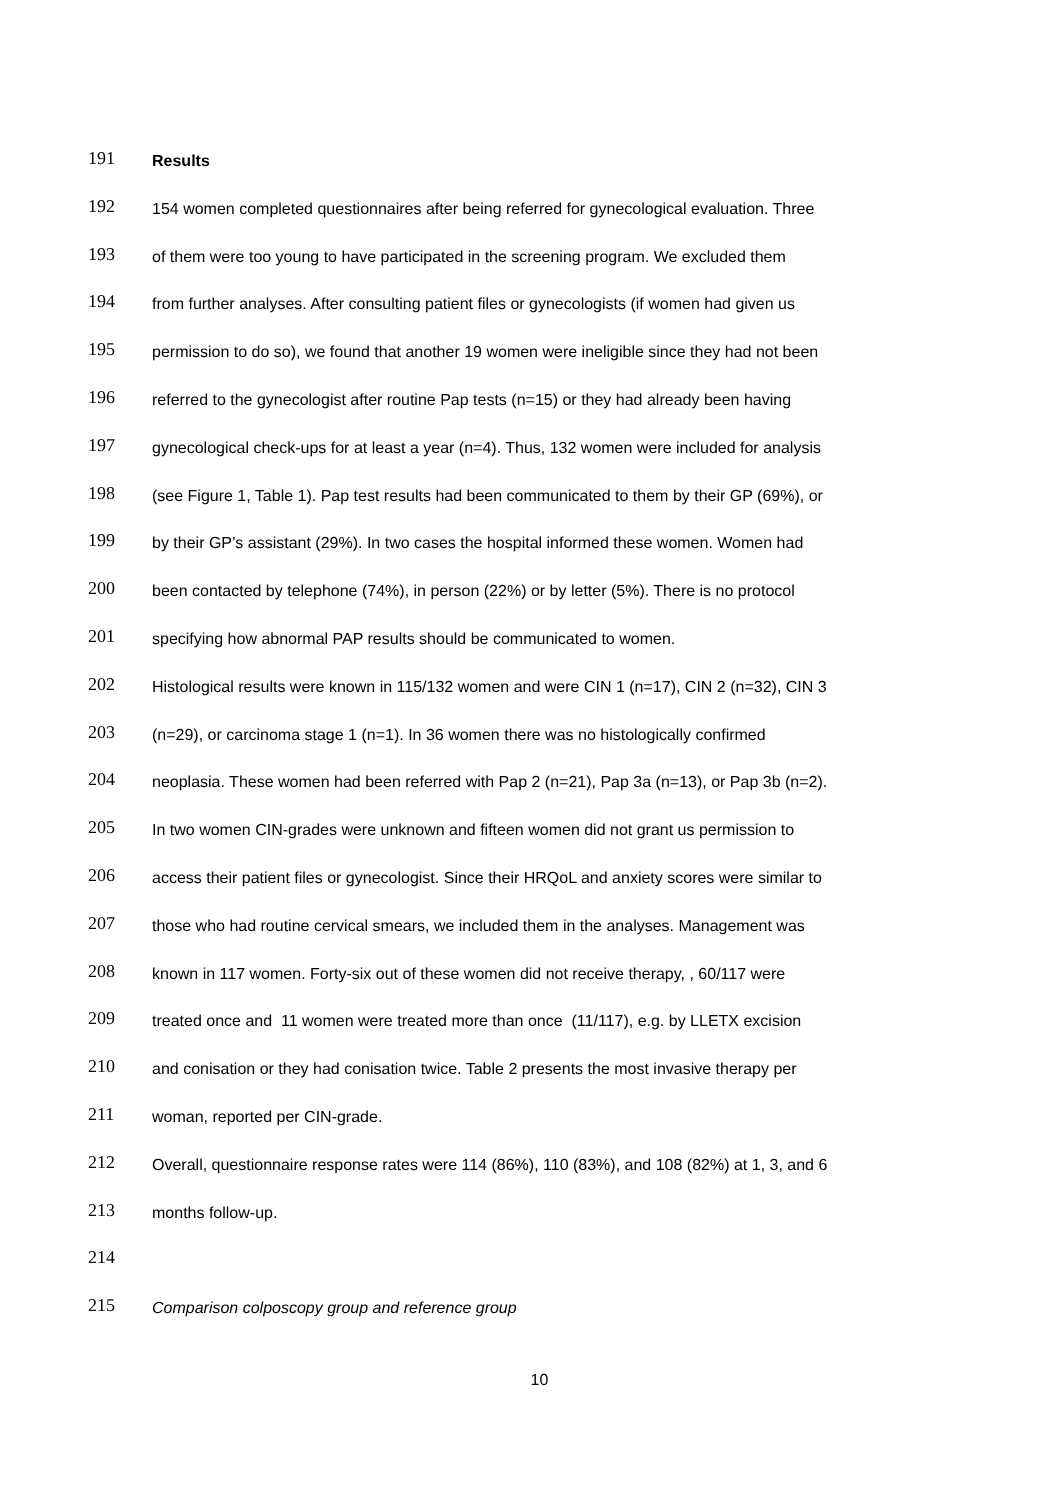191 Results
192 154 women completed questionnaires after being referred for gynecological evaluation. Three
193 of them were too young to have participated in the screening program. We excluded them
194 from further analyses. After consulting patient files or gynecologists (if women had given us
195 permission to do so), we found that another 19 women were ineligible since they had not been
196 referred to the gynecologist after routine Pap tests (n=15) or they had already been having
197 gynecological check-ups for at least a year (n=4). Thus, 132 women were included for analysis
198 (see Figure 1, Table 1). Pap test results had been communicated to them by their GP (69%), or
199 by their GP’s assistant (29%). In two cases the hospital informed these women. Women had
200 been contacted by telephone (74%), in person (22%) or by letter (5%). There is no protocol
201 specifying how abnormal PAP results should be communicated to women.
202 Histological results were known in 115/132 women and were CIN 1 (n=17), CIN 2 (n=32), CIN 3
203 (n=29), or carcinoma stage 1 (n=1). In 36 women there was no histologically confirmed
204 neoplasia. These women had been referred with Pap 2 (n=21), Pap 3a (n=13), or Pap 3b (n=2).
205 In two women CIN-grades were unknown and fifteen women did not grant us permission to
206 access their patient files or gynecologist. Since their HRQoL and anxiety scores were similar to
207 those who had routine cervical smears, we included them in the analyses. Management was
208 known in 117 women. Forty-six out of these women did not receive therapy, , 60/117 were
209 treated once and 11 women were treated more than once (11/117), e.g. by LLETX excision
210 and conisation or they had conisation twice. Table 2 presents the most invasive therapy per
211 woman, reported per CIN-grade.
212 Overall, questionnaire response rates were 114 (86%), 110 (83%), and 108 (82%) at 1, 3, and 6
213 months follow-up.
214
215 Comparison colposcopy group and reference group
10